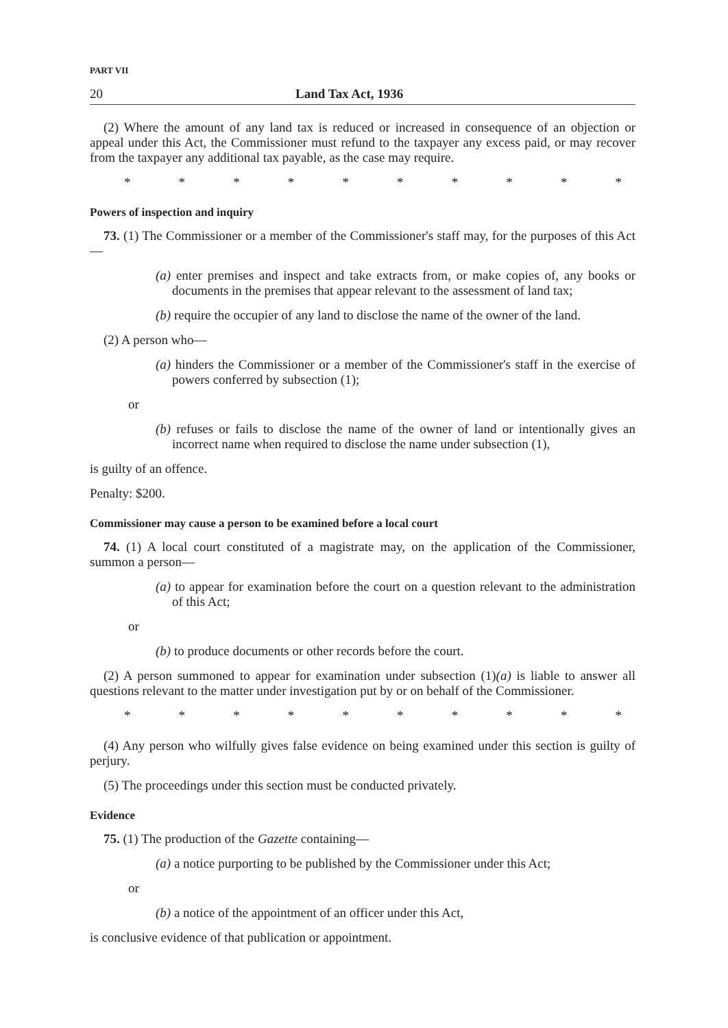PART VII
20 Land Tax Act, 1936
(2) Where the amount of any land tax is reduced or increased in consequence of an objection or appeal under this Act, the Commissioner must refund to the taxpayer any excess paid, or may recover from the taxpayer any additional tax payable, as the case may require.
* * * * * * * * * *
Powers of inspection and inquiry
73. (1) The Commissioner or a member of the Commissioner's staff may, for the purposes of this Act—
(a) enter premises and inspect and take extracts from, or make copies of, any books or documents in the premises that appear relevant to the assessment of land tax;
(b) require the occupier of any land to disclose the name of the owner of the land.
(2) A person who—
(a) hinders the Commissioner or a member of the Commissioner's staff in the exercise of powers conferred by subsection (1);
or
(b) refuses or fails to disclose the name of the owner of land or intentionally gives an incorrect name when required to disclose the name under subsection (1),
is guilty of an offence.
Penalty: $200.
Commissioner may cause a person to be examined before a local court
74. (1) A local court constituted of a magistrate may, on the application of the Commissioner, summon a person—
(a) to appear for examination before the court on a question relevant to the administration of this Act;
or
(b) to produce documents or other records before the court.
(2) A person summoned to appear for examination under subsection (1)(a) is liable to answer all questions relevant to the matter under investigation put by or on behalf of the Commissioner.
* * * * * * * * * *
(4) Any person who wilfully gives false evidence on being examined under this section is guilty of perjury.
(5) The proceedings under this section must be conducted privately.
Evidence
75. (1) The production of the Gazette containing—
(a) a notice purporting to be published by the Commissioner under this Act;
or
(b) a notice of the appointment of an officer under this Act,
is conclusive evidence of that publication or appointment.